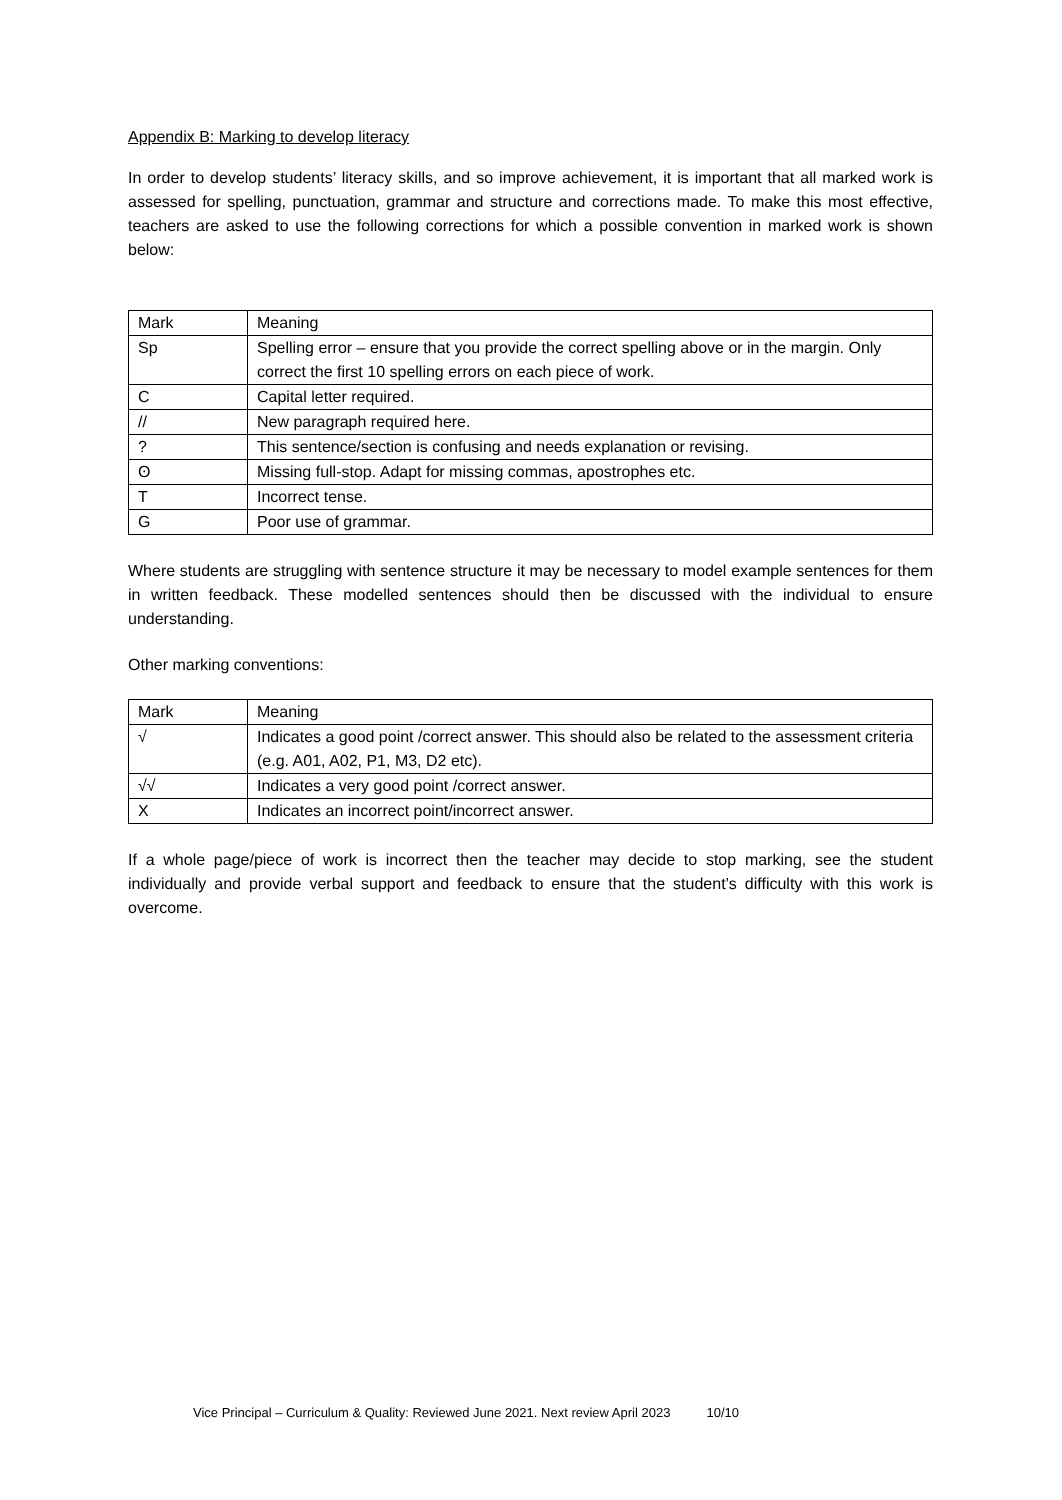Appendix B: Marking to develop literacy
In order to develop students’ literacy skills, and so improve achievement, it is important that all marked work is assessed for spelling, punctuation, grammar and structure and corrections made. To make this most effective, teachers are asked to use the following corrections for which a possible convention in marked work is shown below:
| Mark | Meaning |
| Sp | Spelling error – ensure that you provide the correct spelling above or in the margin. Only correct the first 10 spelling errors on each piece of work. |
| C | Capital letter required. |
| // | New paragraph required here. |
| ? | This sentence/section is confusing and needs explanation or revising. |
| ʘ | Missing full-stop. Adapt for missing commas, apostrophes etc. |
| T | Incorrect tense. |
| G | Poor use of grammar. |
Where students are struggling with sentence structure it may be necessary to model example sentences for them in written feedback. These modelled sentences should then be discussed with the individual to ensure understanding.
Other marking conventions:
| Mark | Meaning |
| √ | Indicates a good point /correct answer. This should also be related to the assessment criteria (e.g. A01, A02, P1, M3, D2 etc). |
| √√ | Indicates a very good point /correct answer. |
| X | Indicates an incorrect point/incorrect answer. |
If a whole page/piece of work is incorrect then the teacher may decide to stop marking, see the student individually and provide verbal support and feedback to ensure that the student’s difficulty with this work is overcome.
Vice Principal – Curriculum & Quality: Reviewed June 2021. Next review April 2023 10/10